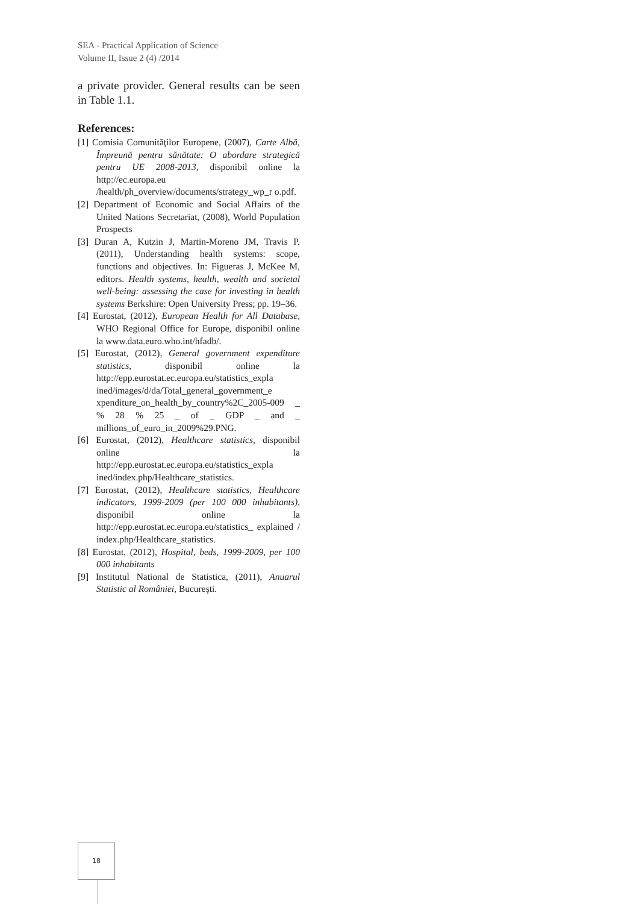SEA - Practical Application of Science
Volume II, Issue 2 (4) /2014
a private provider. General results can be seen in Table 1.1.
References:
[1] Comisia Comunităţilor Europene, (2007), Carte Albă, Împreună pentru sănătate: O abordare strategică pentru UE 2008-2013, disponibil online la http://ec.europa.eu /health/ph_overview/documents/strategy_wp_r o.pdf.
[2] Department of Economic and Social Affairs of the United Nations Secretariat, (2008), World Population Prospects
[3] Duran A, Kutzin J, Martin-Moreno JM, Travis P. (2011), Understanding health systems: scope, functions and objectives. In: Figueras J, McKee M, editors. Health systems, health, wealth and societal well-being: assessing the case for investing in health systems Berkshire: Open University Press; pp. 19–36.
[4] Eurostat, (2012), European Health for All Database, WHO Regional Office for Europe, disponibil online la www.data.euro.who.int/hfadb/.
[5] Eurostat, (2012), General government expenditure statistics, disponibil online la http://epp.eurostat.ec.europa.eu/statistics_expla ined/images/d/da/Total_general_government_e xpenditure_on_health_by_country%2C_2005-009 _ % 28 % 25 _ of _ GDP _ and _ millions_of_euro_in_2009%29.PNG.
[6] Eurostat, (2012), Healthcare statistics, disponibil online la http://epp.eurostat.ec.europa.eu/statistics_expla ined/index.php/Healthcare_statistics.
[7] Eurostat, (2012), Healthcare statistics, Healthcare indicators, 1999-2009 (per 100 000 inhabitants), disponibil online la http://epp.eurostat.ec.europa.eu/statistics_ explained / index.php/Healthcare_statistics.
[8] Eurostat, (2012), Hospital, beds, 1999-2009, per 100 000 inhabitants
[9] Institutul National de Statistica, (2011), Anuarul Statistic al României, Bucureşti.
18